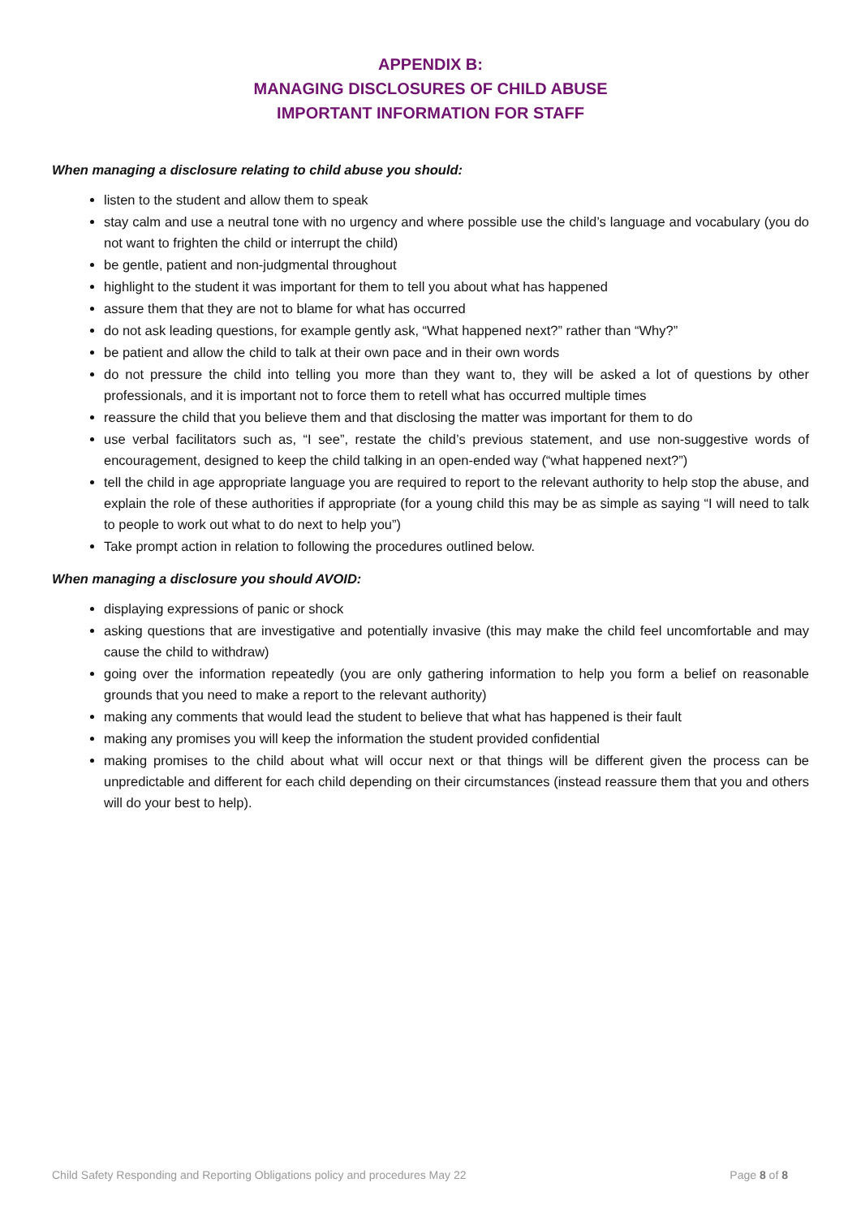APPENDIX B:
MANAGING DISCLOSURES OF CHILD ABUSE
IMPORTANT INFORMATION FOR STAFF
When managing a disclosure relating to child abuse you should:
listen to the student and allow them to speak
stay calm and use a neutral tone with no urgency and where possible use the child’s language and vocabulary (you do not want to frighten the child or interrupt the child)
be gentle, patient and non-judgmental throughout
highlight to the student it was important for them to tell you about what has happened
assure them that they are not to blame for what has occurred
do not ask leading questions, for example gently ask, “What happened next?” rather than “Why?”
be patient and allow the child to talk at their own pace and in their own words
do not pressure the child into telling you more than they want to, they will be asked a lot of questions by other professionals, and it is important not to force them to retell what has occurred multiple times
reassure the child that you believe them and that disclosing the matter was important for them to do
use verbal facilitators such as, “I see”, restate the child’s previous statement, and use non-suggestive words of encouragement, designed to keep the child talking in an open-ended way (“what happened next?”)
tell the child in age appropriate language you are required to report to the relevant authority to help stop the abuse, and explain the role of these authorities if appropriate (for a young child this may be as simple as saying “I will need to talk to people to work out what to do next to help you”)
Take prompt action in relation to following the procedures outlined below.
When managing a disclosure you should AVOID:
displaying expressions of panic or shock
asking questions that are investigative and potentially invasive (this may make the child feel uncomfortable and may cause the child to withdraw)
going over the information repeatedly (you are only gathering information to help you form a belief on reasonable grounds that you need to make a report to the relevant authority)
making any comments that would lead the student to believe that what has happened is their fault
making any promises you will keep the information the student provided confidential
making promises to the child about what will occur next or that things will be different given the process can be unpredictable and different for each child depending on their circumstances (instead reassure them that you and others will do your best to help).
Child Safety Responding and Reporting Obligations policy and procedures May 22 Page 8 of 8